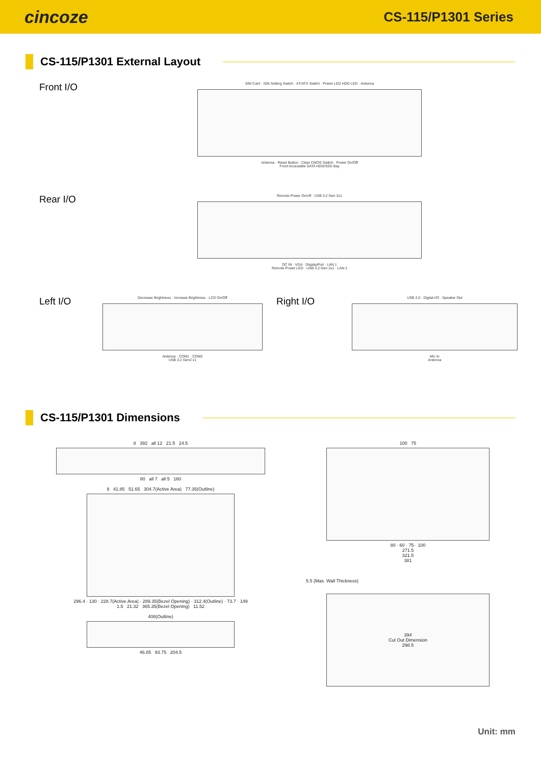cincoze CS-115/P1301 Series
CS-115/P1301 External Layout
Front I/O
SIM Card · IGN Setting Switch · AT/ATX Switch · Power LED HDD LED · Antenna
Antenna · Reset Button · Clear CMOS Switch · Power On/Off
Front Accessible SATA HDD/SSD Bay
Rear I/O
Remote Power On/off · USB 3.2 Gen 2x1
DC IN · VGA · DisplayPort · LAN 1
Remote Power LED · USB 3.2 Gen 2x1 · LAN 2
Left I/O
Decrease Brightness · Increase Brightness · LCD On/Off
Antenna · COM1 · COM2
USB 3.2 Gen2 x1
Right I/O
USB 2.0 · Digital I/O · Speaker Out
Mic In
Antenna
CS-115/P1301 Dimensions
8 392 all 12 21.5 24.5
80 all 7 all 5 160
8 41.85 51.65 304.7(Active Area) 77.35(Outline)
296.4 · 130 · 228.7(Active Area) · 289.35(Bezel Opening) · 312.4(Outline) · 73.7 · 149
1.5 21.32 365.35(Bezel Opening) 11.52
408(Outline)
46.85 93.75 204.5
100 75
80 · 60 · 75 · 100
271.5
321.5
381
5.5 (Max. Wall Thickness)
394
Cut Out Dimension
298.5
Unit: mm